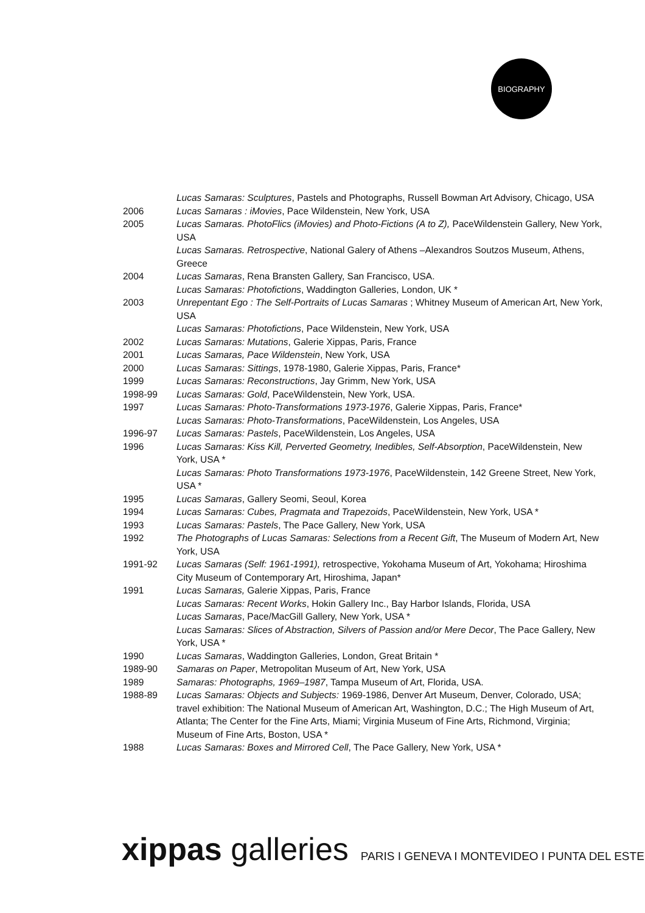BIOGRAPHY
Lucas Samaras: Sculptures, Pastels and Photographs, Russell Bowman Art Advisory, Chicago, USA
2006 Lucas Samaras : iMovies, Pace Wildenstein, New York, USA
2005 Lucas Samaras. PhotoFlics (iMovies) and Photo-Fictions (A to Z), PaceWildenstein Gallery, New York, USA
Lucas Samaras. Retrospective, National Galery of Athens –Alexandros Soutzos Museum, Athens, Greece
2004 Lucas Samaras, Rena Bransten Gallery, San Francisco, USA.
Lucas Samaras: Photofictions, Waddington Galleries, London, UK *
2003 Unrepentant Ego : The Self-Portraits of Lucas Samaras ; Whitney Museum of American Art, New York, USA
Lucas Samaras: Photofictions, Pace Wildenstein, New York, USA
2002 Lucas Samaras: Mutations, Galerie Xippas, Paris, France
2001 Lucas Samaras, Pace Wildenstein, New York, USA
2000 Lucas Samaras: Sittings, 1978-1980, Galerie Xippas, Paris, France*
1999 Lucas Samaras: Reconstructions, Jay Grimm, New York, USA
1998-99 Lucas Samaras: Gold, PaceWildenstein, New York, USA.
1997 Lucas Samaras: Photo-Transformations 1973-1976, Galerie Xippas, Paris, France*
Lucas Samaras: Photo-Transformations, PaceWildenstein, Los Angeles, USA
1996-97 Lucas Samaras: Pastels, PaceWildenstein, Los Angeles, USA
1996 Lucas Samaras: Kiss Kill, Perverted Geometry, Inedibles, Self-Absorption, PaceWildenstein, New York, USA *
Lucas Samaras: Photo Transformations 1973-1976, PaceWildenstein, 142 Greene Street, New York, USA *
1995 Lucas Samaras, Gallery Seomi, Seoul, Korea
1994 Lucas Samaras: Cubes, Pragmata and Trapezoids, PaceWildenstein, New York, USA *
1993 Lucas Samaras: Pastels, The Pace Gallery, New York, USA
1992 The Photographs of Lucas Samaras: Selections from a Recent Gift, The Museum of Modern Art, New York, USA
1991-92 Lucas Samaras (Self: 1961-1991), retrospective, Yokohama Museum of Art, Yokohama; Hiroshima City Museum of Contemporary Art, Hiroshima, Japan*
1991 Lucas Samaras, Galerie Xippas, Paris, France
Lucas Samaras: Recent Works, Hokin Gallery Inc., Bay Harbor Islands, Florida, USA
Lucas Samaras, Pace/MacGill Gallery, New York, USA *
Lucas Samaras: Slices of Abstraction, Silvers of Passion and/or Mere Decor, The Pace Gallery, New York, USA *
1990 Lucas Samaras, Waddington Galleries, London, Great Britain *
1989-90 Samaras on Paper, Metropolitan Museum of Art, New York, USA
1989 Samaras: Photographs, 1969–1987, Tampa Museum of Art, Florida, USA.
1988-89 Lucas Samaras: Objects and Subjects: 1969-1986, Denver Art Museum, Denver, Colorado, USA; travel exhibition: The National Museum of American Art, Washington, D.C.; The High Museum of Art, Atlanta; The Center for the Fine Arts, Miami; Virginia Museum of Fine Arts, Richmond, Virginia; Museum of Fine Arts, Boston, USA *
1988 Lucas Samaras: Boxes and Mirrored Cell, The Pace Gallery, New York, USA *
xippas galleries
PARIS I GENEVA I MONTEVIDEO I PUNTA DEL ESTE